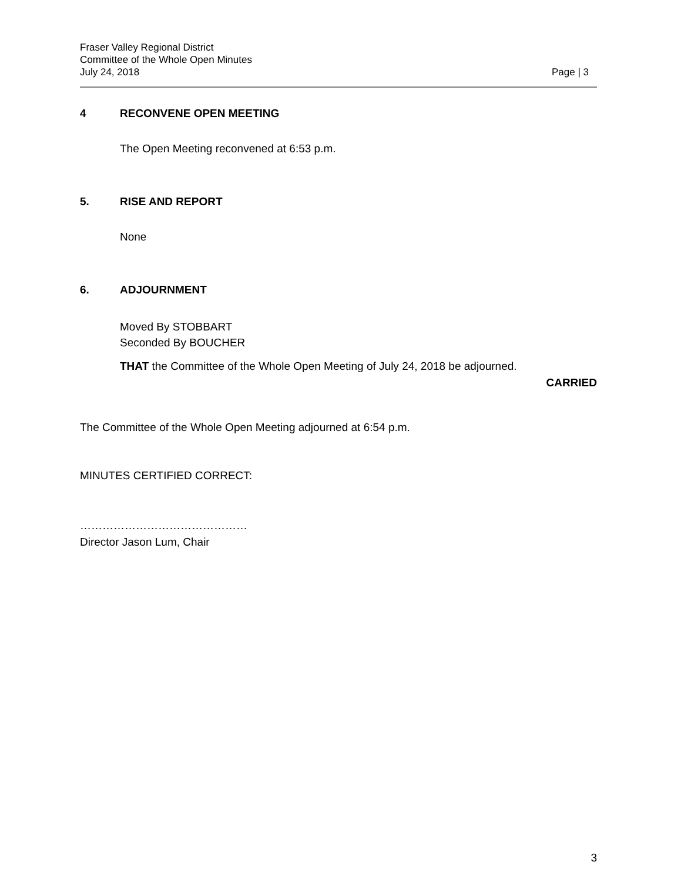Fraser Valley Regional District
Committee of the Whole Open Minutes
July 24, 2018 Page | 3
4 RECONVENE OPEN MEETING
The Open Meeting reconvened at 6:53 p.m.
5. RISE AND REPORT
None
6. ADJOURNMENT
Moved By STOBBART
Seconded By BOUCHER
THAT the Committee of the Whole Open Meeting of July 24, 2018 be adjourned.
CARRIED
The Committee of the Whole Open Meeting adjourned at 6:54 p.m.
MINUTES CERTIFIED CORRECT:
………………………………………
Director Jason Lum, Chair
3